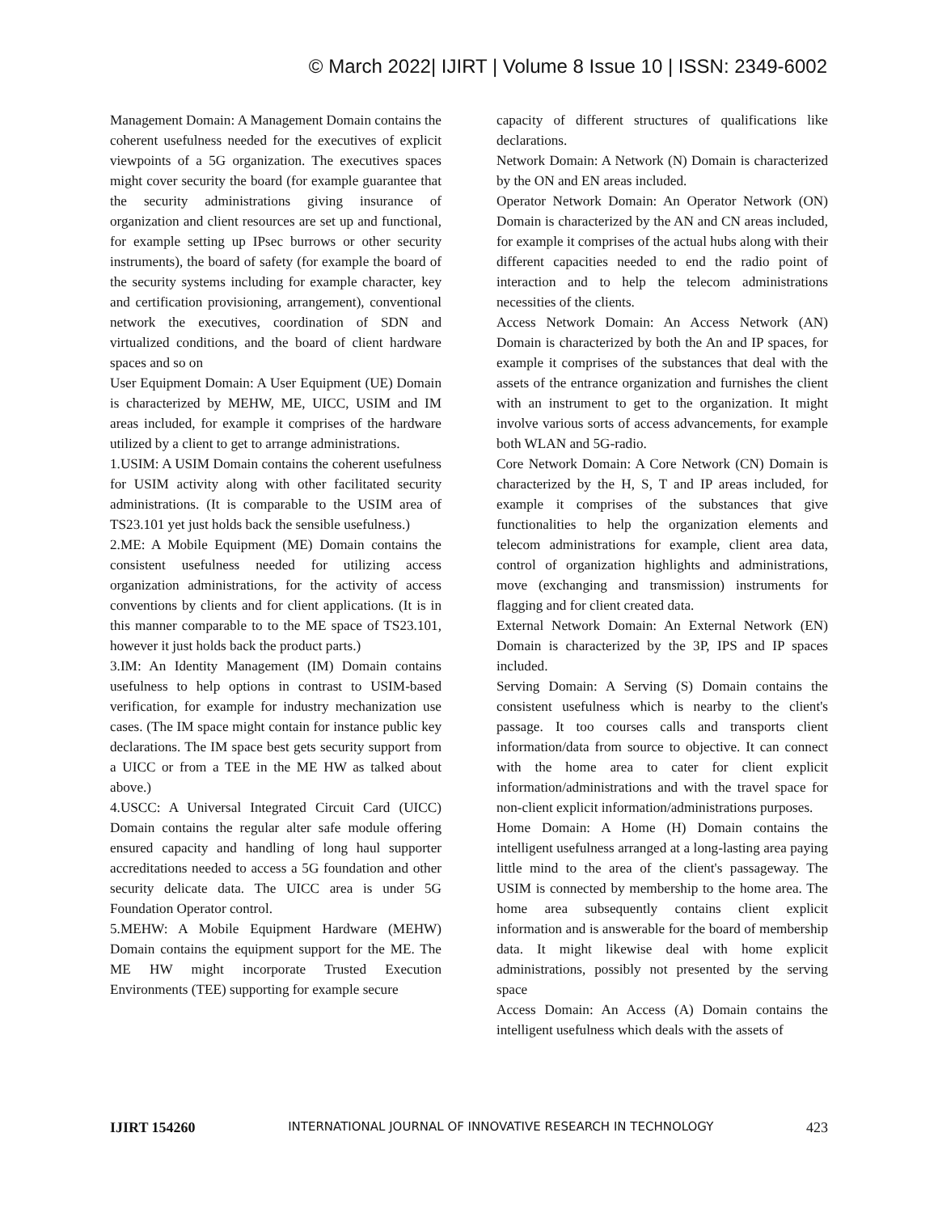© March 2022| IJIRT | Volume 8 Issue 10 | ISSN: 2349-6002
Management Domain: A Management Domain contains the coherent usefulness needed for the executives of explicit viewpoints of a 5G organization. The executives spaces might cover security the board (for example guarantee that the security administrations giving insurance of organization and client resources are set up and functional, for example setting up IPsec burrows or other security instruments), the board of safety (for example the board of the security systems including for example character, key and certification provisioning, arrangement), conventional network the executives, coordination of SDN and virtualized conditions, and the board of client hardware spaces and so on
User Equipment Domain: A User Equipment (UE) Domain is characterized by MEHW, ME, UICC, USIM and IM areas included, for example it comprises of the hardware utilized by a client to get to arrange administrations.
1.USIM: A USIM Domain contains the coherent usefulness for USIM activity along with other facilitated security administrations. (It is comparable to the USIM area of TS23.101 yet just holds back the sensible usefulness.)
2.ME: A Mobile Equipment (ME) Domain contains the consistent usefulness needed for utilizing access organization administrations, for the activity of access conventions by clients and for client applications. (It is in this manner comparable to to the ME space of TS23.101, however it just holds back the product parts.)
3.IM: An Identity Management (IM) Domain contains usefulness to help options in contrast to USIM-based verification, for example for industry mechanization use cases. (The IM space might contain for instance public key declarations. The IM space best gets security support from a UICC or from a TEE in the ME HW as talked about above.)
4.USCC: A Universal Integrated Circuit Card (UICC) Domain contains the regular alter safe module offering ensured capacity and handling of long haul supporter accreditations needed to access a 5G foundation and other security delicate data. The UICC area is under 5G Foundation Operator control.
5.MEHW: A Mobile Equipment Hardware (MEHW) Domain contains the equipment support for the ME. The ME HW might incorporate Trusted Execution Environments (TEE) supporting for example secure
capacity of different structures of qualifications like declarations.
Network Domain: A Network (N) Domain is characterized by the ON and EN areas included.
Operator Network Domain: An Operator Network (ON) Domain is characterized by the AN and CN areas included, for example it comprises of the actual hubs along with their different capacities needed to end the radio point of interaction and to help the telecom administrations necessities of the clients.
Access Network Domain: An Access Network (AN) Domain is characterized by both the An and IP spaces, for example it comprises of the substances that deal with the assets of the entrance organization and furnishes the client with an instrument to get to the organization. It might involve various sorts of access advancements, for example both WLAN and 5G-radio.
Core Network Domain: A Core Network (CN) Domain is characterized by the H, S, T and IP areas included, for example it comprises of the substances that give functionalities to help the organization elements and telecom administrations for example, client area data, control of organization highlights and administrations, move (exchanging and transmission) instruments for flagging and for client created data.
External Network Domain: An External Network (EN) Domain is characterized by the 3P, IPS and IP spaces included.
Serving Domain: A Serving (S) Domain contains the consistent usefulness which is nearby to the client's passage. It too courses calls and transports client information/data from source to objective. It can connect with the home area to cater for client explicit information/administrations and with the travel space for non-client explicit information/administrations purposes.
Home Domain: A Home (H) Domain contains the intelligent usefulness arranged at a long-lasting area paying little mind to the area of the client's passageway. The USIM is connected by membership to the home area. The home area subsequently contains client explicit information and is answerable for the board of membership data. It might likewise deal with home explicit administrations, possibly not presented by the serving space
Access Domain: An Access (A) Domain contains the intelligent usefulness which deals with the assets of
IJIRT 154260 INTERNATIONAL JOURNAL OF INNOVATIVE RESEARCH IN TECHNOLOGY 423